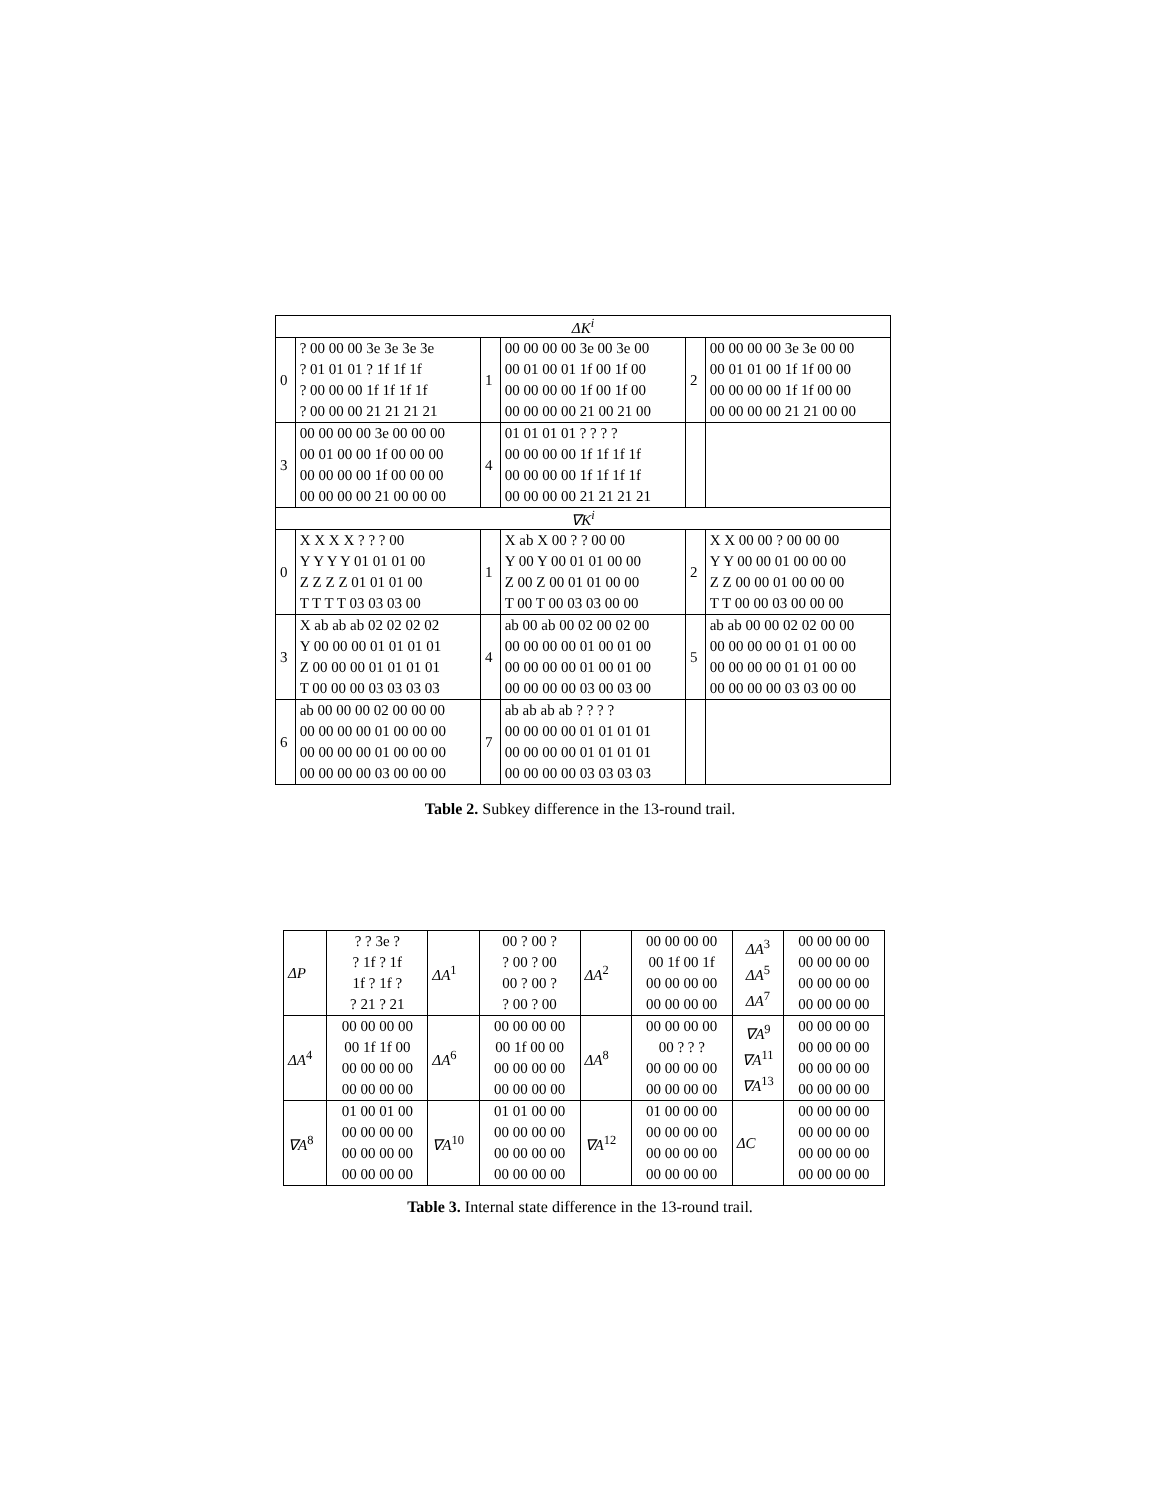| ΔK<sup>i</sup> | | | | | |
| --- | --- | --- | --- | --- | --- |
| 0 | ? 00 00 00 3e 3e 3e 3e ? 01 01 01 ? 1f 1f 1f ? 00 00 00 1f 1f 1f 1f ? 00 00 00 21 21 21 21 | 1 | 00 00 00 00 3e 00 3e 00 00 01 00 01 1f 00 1f 00 00 00 00 00 1f 00 1f 00 00 00 00 00 21 00 21 00 | 2 | 00 00 00 00 3e 3e 00 00 00 01 01 00 1f 1f 00 00 00 00 00 00 1f 1f 00 00 00 00 00 00 21 21 00 00 |
| 3 | 00 00 00 00 3e 00 00 00 00 01 00 00 1f 00 00 00 00 00 00 00 1f 00 00 00 00 00 00 00 21 00 00 00 | 4 | 01 01 01 01 ? ? ? ? 00 00 00 00 1f 1f 1f 1f 00 00 00 00 1f 1f 1f 1f 00 00 00 00 21 21 21 21 | | |
| ∇K<sup>i</sup> | | | | | |
| 0 | X X X X ? ? ? 00 Y Y Y Y 01 01 01 00 Z Z Z Z 01 01 01 00 T T T T 03 03 03 00 | 1 | X ab X 00 ? ? 00 00 Y 00 Y 00 01 01 00 00 Z 00 Z 00 01 01 00 00 T 00 T 00 03 03 00 00 | 2 | X X 00 00 ? 00 00 00 Y Y 00 00 01 00 00 00 Z Z 00 00 01 00 00 00 T T 00 00 03 00 00 00 |
| 3 | X ab ab ab 02 02 02 02 Y 00 00 00 01 01 01 01 Z 00 00 00 01 01 01 01 T 00 00 00 03 03 03 03 | 4 | ab 00 ab 00 02 00 02 00 00 00 00 00 01 00 01 00 00 00 00 00 01 00 01 00 00 00 00 00 03 00 03 00 | 5 | ab ab 00 00 02 02 00 00 00 00 00 00 01 01 00 00 00 00 00 00 01 01 00 00 00 00 00 00 03 03 00 00 |
| 6 | ab 00 00 00 02 00 00 00 00 00 00 00 01 00 00 00 00 00 00 00 01 00 00 00 00 00 00 00 03 00 00 00 | 7 | ab ab ab ab ? ? ? ? 00 00 00 00 01 01 01 01 00 00 00 00 01 01 01 01 00 00 00 00 03 03 03 03 | | |
Table 2. Subkey difference in the 13-round trail.
| ΔP | ? ? 3e ? ? 1f ? 1f 1f ? 1f ? ? 21 ? 21 | ΔA<sup>1</sup> | 00 ? 00 ? ? 00 ? 00 00 ? 00 ? ? 00 ? 00 | ΔA<sup>2</sup> | 00 00 00 00 00 1f 00 1f 00 00 00 00 00 00 00 00 | ΔA<sup>3</sup> ΔA<sup>5</sup> ΔA<sup>7</sup> | 00 00 00 00 00 00 00 00 00 00 00 00 00 00 00 00 |
| ΔA<sup>4</sup> | 00 00 00 00 00 1f 1f 00 00 00 00 00 00 00 00 00 | ΔA<sup>6</sup> | 00 00 00 00 00 1f 00 00 00 00 00 00 00 00 00 00 | ΔA<sup>8</sup> | 00 00 00 00 00 ? ? ? 00 00 00 00 00 00 00 00 | ∇A<sup>9</sup> ∇A<sup>11</sup> ∇A<sup>13</sup> | 00 00 00 00 00 00 00 00 00 00 00 00 00 00 00 00 |
| ∇A<sup>8</sup> | 01 00 01 00 00 00 00 00 00 00 00 00 00 00 00 00 | ∇A<sup>10</sup> | 01 01 00 00 00 00 00 00 00 00 00 00 00 00 00 00 | ∇A<sup>12</sup> | 01 00 00 00 00 00 00 00 00 00 00 00 00 00 00 00 | ΔC | 00 00 00 00 00 00 00 00 00 00 00 00 00 00 00 00 |
Table 3. Internal state difference in the 13-round trail.